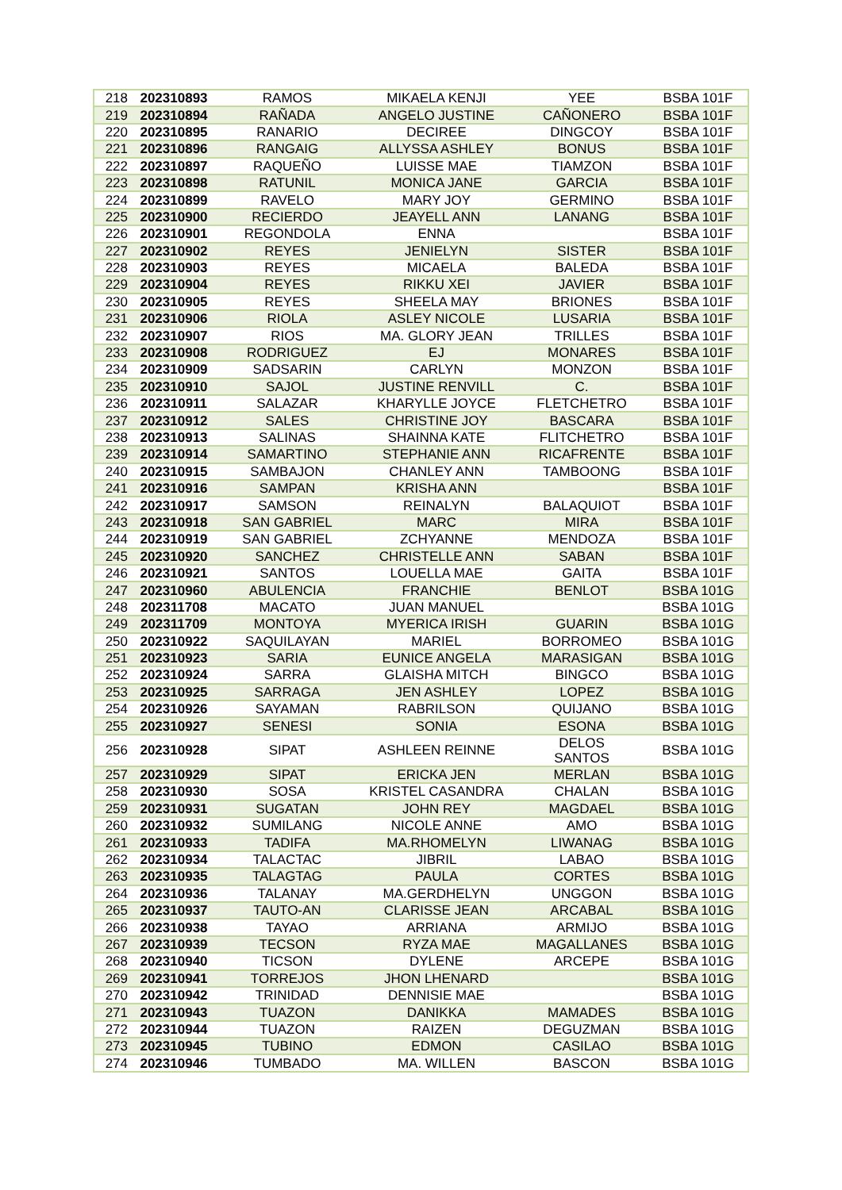| 218 | 202310893 | RAMOS | MIKAELA KENJI | YEE | BSBA 101F |
| 219 | 202310894 | RAÑADA | ANGELO JUSTINE | CAÑONERO | BSBA 101F |
| 220 | 202310895 | RANARIO | DECIREE | DINGCOY | BSBA 101F |
| 221 | 202310896 | RANGAIG | ALLYSSA ASHLEY | BONUS | BSBA 101F |
| 222 | 202310897 | RAQUEÑO | LUISSE MAE | TIAMZON | BSBA 101F |
| 223 | 202310898 | RATUNIL | MONICA JANE | GARCIA | BSBA 101F |
| 224 | 202310899 | RAVELO | MARY JOY | GERMINO | BSBA 101F |
| 225 | 202310900 | RECIERDO | JEAYELL ANN | LANANG | BSBA 101F |
| 226 | 202310901 | REGONDOLA | ENNA | | BSBA 101F |
| 227 | 202310902 | REYES | JENIELYN | SISTER | BSBA 101F |
| 228 | 202310903 | REYES | MICAELA | BALEDA | BSBA 101F |
| 229 | 202310904 | REYES | RIKKU XEI | JAVIER | BSBA 101F |
| 230 | 202310905 | REYES | SHEELA MAY | BRIONES | BSBA 101F |
| 231 | 202310906 | RIOLA | ASLEY NICOLE | LUSARIA | BSBA 101F |
| 232 | 202310907 | RIOS | MA. GLORY JEAN | TRILLES | BSBA 101F |
| 233 | 202310908 | RODRIGUEZ | EJ | MONARES | BSBA 101F |
| 234 | 202310909 | SADSARIN | CARLYN | MONZON | BSBA 101F |
| 235 | 202310910 | SAJOL | JUSTINE RENVILL | C. | BSBA 101F |
| 236 | 202310911 | SALAZAR | KHARYLLE JOYCE | FLETCHETRO | BSBA 101F |
| 237 | 202310912 | SALES | CHRISTINE JOY | BASCARA | BSBA 101F |
| 238 | 202310913 | SALINAS | SHAINNA KATE | FLITCHETRO | BSBA 101F |
| 239 | 202310914 | SAMARTINO | STEPHANIE ANN | RICAFRENTE | BSBA 101F |
| 240 | 202310915 | SAMBAJON | CHANLEY ANN | TAMBOONG | BSBA 101F |
| 241 | 202310916 | SAMPAN | KRISHA ANN | | BSBA 101F |
| 242 | 202310917 | SAMSON | REINALYN | BALAQUIOT | BSBA 101F |
| 243 | 202310918 | SAN GABRIEL | MARC | MIRA | BSBA 101F |
| 244 | 202310919 | SAN GABRIEL | ZCHYANNE | MENDOZA | BSBA 101F |
| 245 | 202310920 | SANCHEZ | CHRISTELLE ANN | SABAN | BSBA 101F |
| 246 | 202310921 | SANTOS | LOUELLA MAE | GAITA | BSBA 101F |
| 247 | 202310960 | ABULENCIA | FRANCHIE | BENLOT | BSBA 101G |
| 248 | 202311708 | MACATO | JUAN MANUEL | | BSBA 101G |
| 249 | 202311709 | MONTOYA | MYERICA IRISH | GUARIN | BSBA 101G |
| 250 | 202310922 | SAQUILAYAN | MARIEL | BORROMEO | BSBA 101G |
| 251 | 202310923 | SARIA | EUNICE ANGELA | MARASIGAN | BSBA 101G |
| 252 | 202310924 | SARRA | GLAISHA MITCH | BINGCO | BSBA 101G |
| 253 | 202310925 | SARRAGA | JEN ASHLEY | LOPEZ | BSBA 101G |
| 254 | 202310926 | SAYAMAN | RABRILSON | QUIJANO | BSBA 101G |
| 255 | 202310927 | SENESI | SONIA | ESONA | BSBA 101G |
| 256 | 202310928 | SIPAT | ASHLEEN REINNE | DELOS SANTOS | BSBA 101G |
| 257 | 202310929 | SIPAT | ERICKA JEN | MERLAN | BSBA 101G |
| 258 | 202310930 | SOSA | KRISTEL CASANDRA | CHALAN | BSBA 101G |
| 259 | 202310931 | SUGATAN | JOHN REY | MAGDAEL | BSBA 101G |
| 260 | 202310932 | SUMILANG | NICOLE ANNE | AMO | BSBA 101G |
| 261 | 202310933 | TADIFA | MA.RHOMELYN | LIWANAG | BSBA 101G |
| 262 | 202310934 | TALACTAC | JIBRIL | LABAO | BSBA 101G |
| 263 | 202310935 | TALAGTAG | PAULA | CORTES | BSBA 101G |
| 264 | 202310936 | TALANAY | MA.GERDHELYN | UNGGON | BSBA 101G |
| 265 | 202310937 | TAUTO-AN | CLARISSE JEAN | ARCABAL | BSBA 101G |
| 266 | 202310938 | TAYAO | ARRIANA | ARMIJO | BSBA 101G |
| 267 | 202310939 | TECSON | RYZA MAE | MAGALLANES | BSBA 101G |
| 268 | 202310940 | TICSON | DYLENE | ARCEPE | BSBA 101G |
| 269 | 202310941 | TORREJOS | JHON LHENARD | | BSBA 101G |
| 270 | 202310942 | TRINIDAD | DENNISIE MAE | | BSBA 101G |
| 271 | 202310943 | TUAZON | DANIKKA | MAMADES | BSBA 101G |
| 272 | 202310944 | TUAZON | RAIZEN | DEGUZMAN | BSBA 101G |
| 273 | 202310945 | TUBINO | EDMON | CASILAO | BSBA 101G |
| 274 | 202310946 | TUMBADO | MA. WILLEN | BASCON | BSBA 101G |